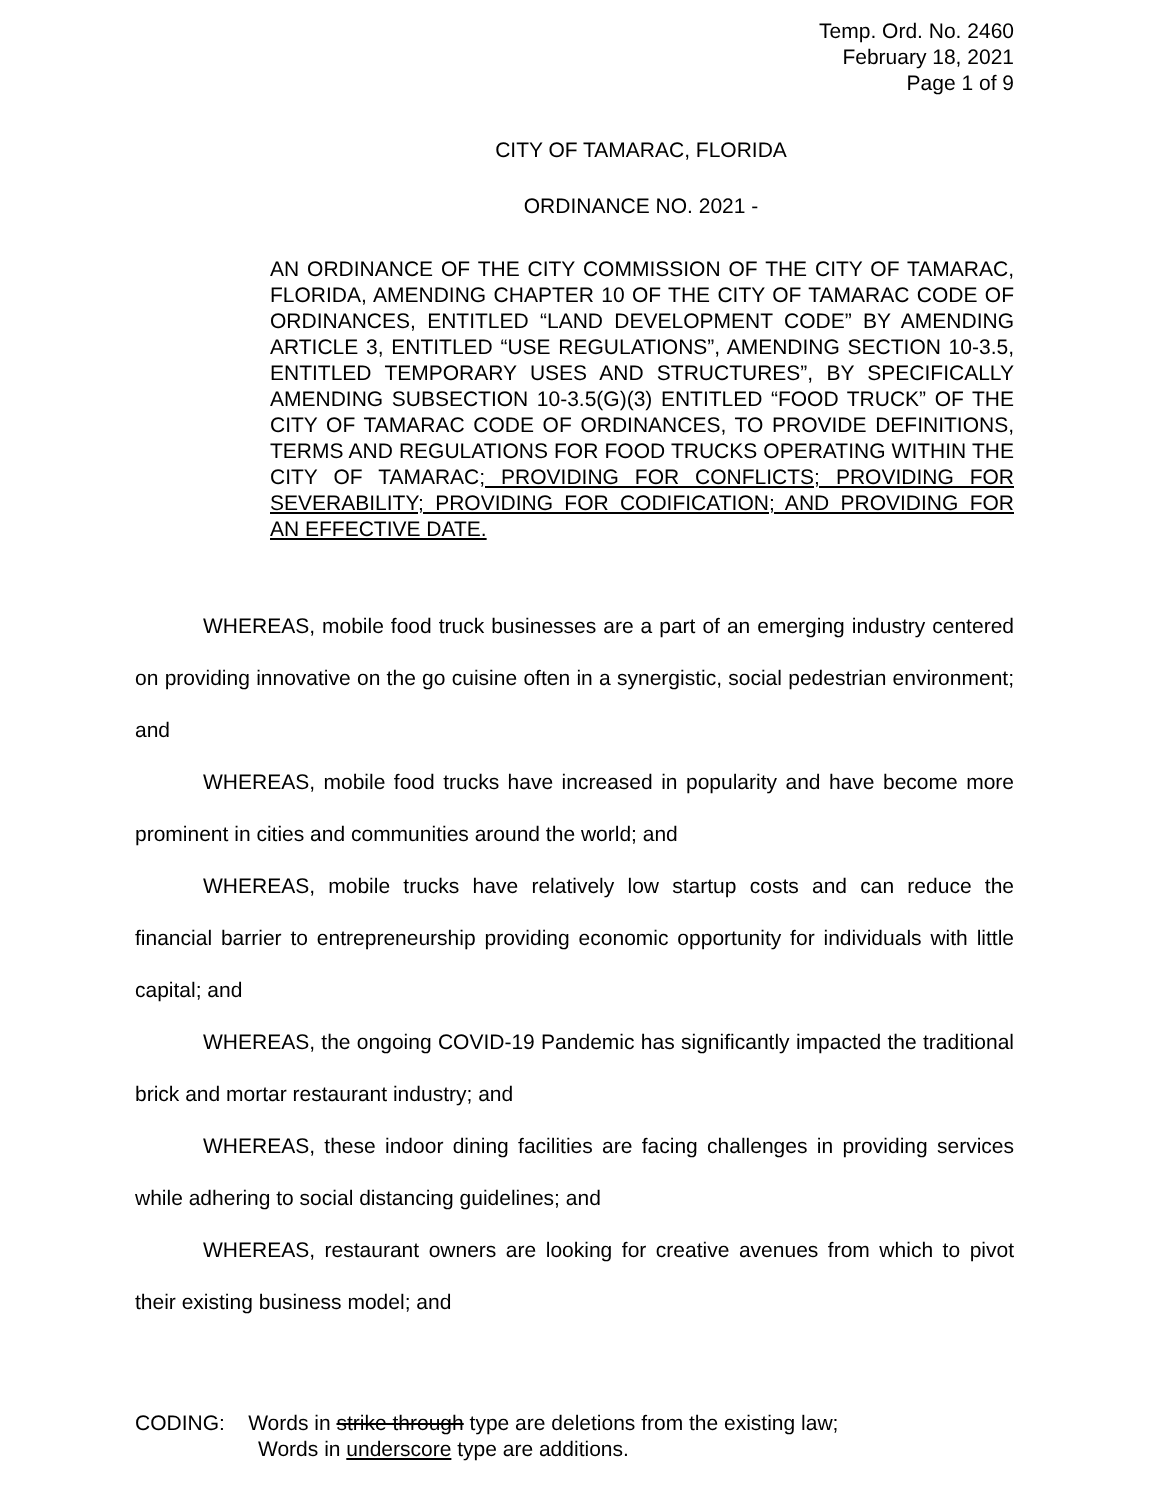Temp. Ord. No. 2460
February 18, 2021
Page 1 of 9
CITY OF TAMARAC, FLORIDA
ORDINANCE NO. 2021 -
AN ORDINANCE OF THE CITY COMMISSION OF THE CITY OF TAMARAC, FLORIDA, AMENDING CHAPTER 10 OF THE CITY OF TAMARAC CODE OF ORDINANCES, ENTITLED “LAND DEVELOPMENT CODE” BY AMENDING ARTICLE 3, ENTITLED “USE REGULATIONS”, AMENDING SECTION 10-3.5, ENTITLED TEMPORARY USES AND STRUCTURES”, BY SPECIFICALLY AMENDING SUBSECTION 10-3.5(G)(3) ENTITLED “FOOD TRUCK” OF THE CITY OF TAMARAC CODE OF ORDINANCES, TO PROVIDE DEFINITIONS, TERMS AND REGULATIONS FOR FOOD TRUCKS OPERATING WITHIN THE CITY OF TAMARAC; PROVIDING FOR CONFLICTS; PROVIDING FOR SEVERABILITY; PROVIDING FOR CODIFICATION; AND PROVIDING FOR AN EFFECTIVE DATE.
WHEREAS, mobile food truck businesses are a part of an emerging industry centered on providing innovative on the go cuisine often in a synergistic, social pedestrian environment; and
WHEREAS, mobile food trucks have increased in popularity and have become more prominent in cities and communities around the world; and
WHEREAS, mobile trucks have relatively low startup costs and can reduce the financial barrier to entrepreneurship providing economic opportunity for individuals with little capital; and
WHEREAS, the ongoing COVID-19 Pandemic has significantly impacted the traditional brick and mortar restaurant industry; and
WHEREAS, these indoor dining facilities are facing challenges in providing services while adhering to social distancing guidelines; and
WHEREAS, restaurant owners are looking for creative avenues from which to pivot their existing business model; and
CODING: Words in strike through type are deletions from the existing law;
Words in underscore type are additions.